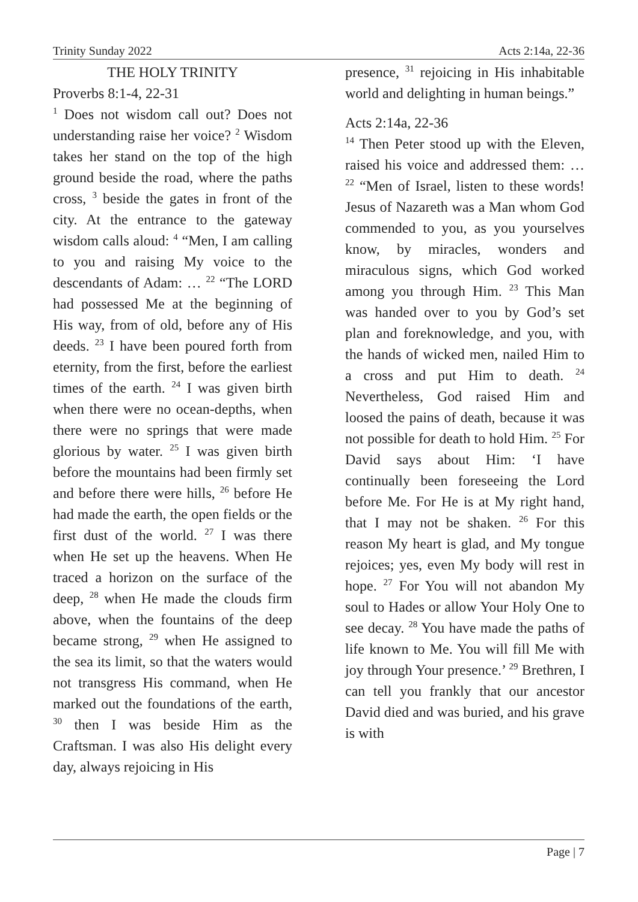Trinity Sunday 2022 Acts 2:14a, 22-36
THE HOLY TRINITY
Proverbs 8:1-4, 22-31
<sup>1</sup> Does not wisdom call out? Does not understanding raise her voice? <sup>2</sup> Wisdom takes her stand on the top of the high ground beside the road, where the paths cross, <sup>3</sup> beside the gates in front of the city. At the entrance to the gateway wisdom calls aloud: <sup>4</sup> “Men, I am calling to you and raising My voice to the descendants of Adam: … <sup>22</sup> “The LORD had possessed Me at the beginning of His way, from of old, before any of His deeds. <sup>23</sup> I have been poured forth from eternity, from the first, before the earliest times of the earth. <sup>24</sup> I was given birth when there were no ocean-depths, when there were no springs that were made glorious by water. <sup>25</sup> I was given birth before the mountains had been firmly set and before there were hills, <sup>26</sup> before He had made the earth, the open fields or the first dust of the world. <sup>27</sup> I was there when He set up the heavens. When He traced a horizon on the surface of the deep, <sup>28</sup> when He made the clouds firm above, when the fountains of the deep became strong, <sup>29</sup> when He assigned to the sea its limit, so that the waters would not transgress His command, when He marked out the foundations of the earth, <sup>30</sup> then I was beside Him as the Craftsman. I was also His delight every day, always rejoicing in His
presence, <sup>31</sup> rejoicing in His inhabitable world and delighting in human beings.”
Acts 2:14a, 22-36
<sup>14</sup> Then Peter stood up with the Eleven, raised his voice and addressed them: … <sup>22</sup> “Men of Israel, listen to these words! Jesus of Nazareth was a Man whom God commended to you, as you yourselves know, by miracles, wonders and miraculous signs, which God worked among you through Him. <sup>23</sup> This Man was handed over to you by God’s set plan and foreknowledge, and you, with the hands of wicked men, nailed Him to a cross and put Him to death. <sup>24</sup> Nevertheless, God raised Him and loosed the pains of death, because it was not possible for death to hold Him. <sup>25</sup> For David says about Him: ‘I have continually been foreseeing the Lord before Me. For He is at My right hand, that I may not be shaken. <sup>26</sup> For this reason My heart is glad, and My tongue rejoices; yes, even My body will rest in hope. <sup>27</sup> For You will not abandon My soul to Hades or allow Your Holy One to see decay. <sup>28</sup> You have made the paths of life known to Me. You will fill Me with joy through Your presence.’ <sup>29</sup> Brethren, I can tell you frankly that our ancestor David died and was buried, and his grave is with
Page | 7